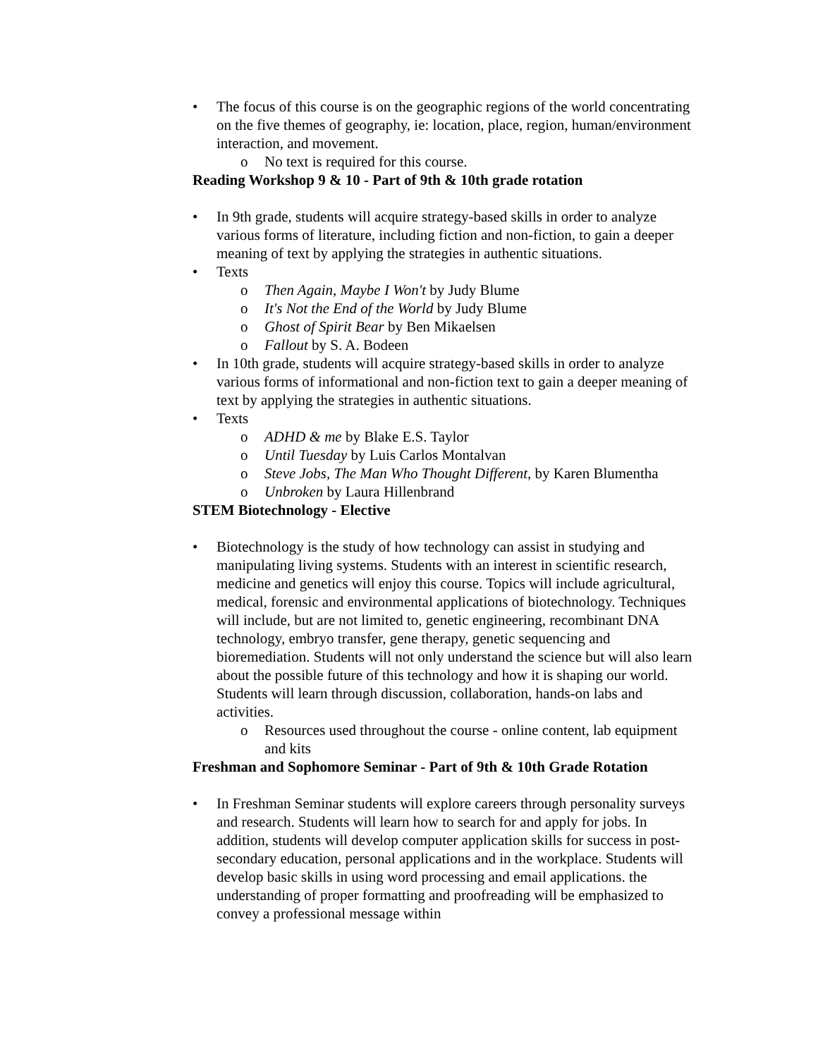• The focus of this course is on the geographic regions of the world concentrating on the five themes of geography, ie: location, place, region, human/environment interaction, and movement.
o No text is required for this course.
Reading Workshop 9 & 10 - Part of 9th & 10th grade rotation
• In 9th grade, students will acquire strategy-based skills in order to analyze various forms of literature, including fiction and non-fiction, to gain a deeper meaning of text by applying the strategies in authentic situations.
• Texts
o Then Again, Maybe I Won't by Judy Blume
o It's Not the End of the World by Judy Blume
o Ghost of Spirit Bear by Ben Mikaelsen
o Fallout by S. A. Bodeen
• In 10th grade, students will acquire strategy-based skills in order to analyze various forms of informational and non-fiction text to gain a deeper meaning of text by applying the strategies in authentic situations.
• Texts
o ADHD & me by Blake E.S. Taylor
o Until Tuesday by Luis Carlos Montalvan
o Steve Jobs, The Man Who Thought Different, by Karen Blumentha
o Unbroken by Laura Hillenbrand
STEM Biotechnology - Elective
• Biotechnology is the study of how technology can assist in studying and manipulating living systems. Students with an interest in scientific research, medicine and genetics will enjoy this course. Topics will include agricultural, medical, forensic and environmental applications of biotechnology. Techniques will include, but are not limited to, genetic engineering, recombinant DNA technology, embryo transfer, gene therapy, genetic sequencing and bioremediation. Students will not only understand the science but will also learn about the possible future of this technology and how it is shaping our world. Students will learn through discussion, collaboration, hands-on labs and activities.
o Resources used throughout the course - online content, lab equipment and kits
Freshman and Sophomore Seminar - Part of 9th & 10th Grade Rotation
• In Freshman Seminar students will explore careers through personality surveys and research. Students will learn how to search for and apply for jobs. In addition, students will develop computer application skills for success in post-secondary education, personal applications and in the workplace. Students will develop basic skills in using word processing and email applications. the understanding of proper formatting and proofreading will be emphasized to convey a professional message within